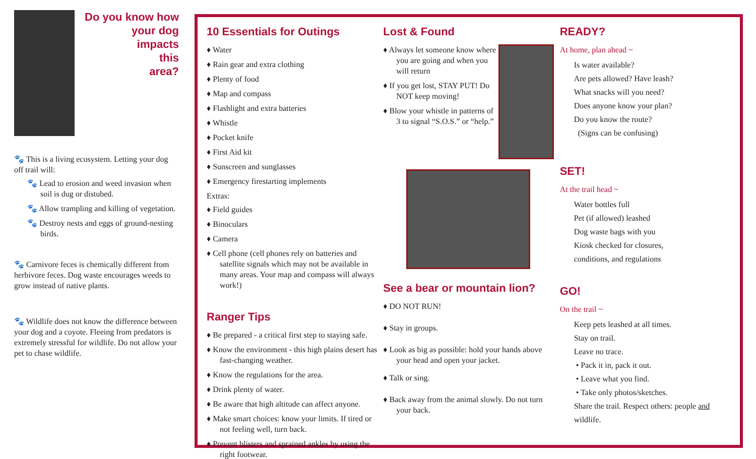Do you know how
your dog
impacts
this
area?
🐾 This is a living ecosystem. Letting your dog off trail will:
🐾 Lead to erosion and weed invasion when soil is dug or distubed.
🐾 Allow trampling and killing of vegetation.
🐾 Destroy nests and eggs of ground-nesting birds.
🐾 Carnivore feces is chemically different from herbivore feces. Dog waste encourages weeds to grow instead of native plants.
🐾 Wildlife does not know the difference between your dog and a coyote. Fleeing from predators is extremely stressful for wildlife. Do not allow your pet to chase wildlife.
10 Essentials for Outings
♦ Water
♦ Rain gear and extra clothing
♦ Plenty of food
♦ Map and compass
♦ Flashlight and extra batteries
♦ Whistle
♦ Pocket knife
♦ First Aid kit
♦ Sunscreen and sunglasses
♦ Emergency firestarting implements
Extras:
♦ Field guides
♦ Binoculars
♦ Camera
♦ Cell phone (cell phones rely on batteries and satellite signals which may not be available in many areas. Your map and compass will always work!)
Ranger Tips
♦ Be prepared - a critical first step to staying safe.
♦ Know the environment - this high plains desert has fast-changing weather.
♦ Know the regulations for the area.
♦ Drink plenty of water.
♦ Be aware that high altitude can affect anyone.
♦ Make smart choices: know your limits. If tired or not feeling well, turn back.
♦ Prevent blisters and sprained ankles by using the right footwear.
Lost & Found
♦ Always let someone know where you are going and when you will return
♦ If you get lost, STAY PUT! Do NOT keep moving!
♦ Blow your whistle in patterns of 3 to signal “S.O.S.” or “help.”
See a bear or mountain lion?
♦ DO NOT RUN!
♦ Stay in groups.
♦ Look as big as possible: hold your hands above your head and open your jacket.
♦ Talk or sing.
♦ Back away from the animal slowly. Do not turn your back.
READY?
At home, plan ahead ~
Is water available?
Are pets allowed? Have leash?
What snacks will you need?
Does anyone know your plan?
Do you know the route?
(Signs can be confusing)
SET!
At the trail head ~
Water bottles full
Pet (if allowed) leashed
Dog waste bags with you
Kiosk checked for closures,
conditions, and regulations
GO!
On the trail ~
Keep pets leashed at all times.
Stay on trail.
Leave no trace.
• Pack it in, pack it out.
• Leave what you find.
• Take only photos/sketches.
Share the trail. Respect others: people and wildlife.